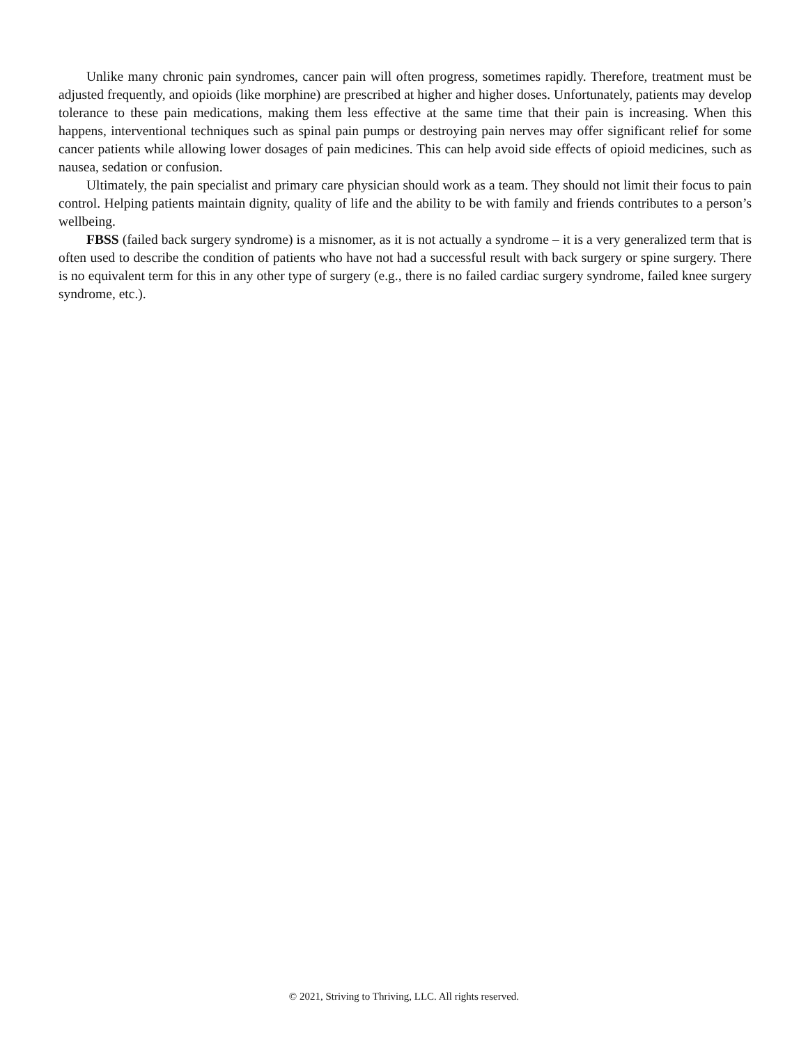Unlike many chronic pain syndromes, cancer pain will often progress, sometimes rapidly. Therefore, treatment must be adjusted frequently, and opioids (like morphine) are prescribed at higher and higher doses. Unfortunately, patients may develop tolerance to these pain medications, making them less effective at the same time that their pain is increasing. When this happens, interventional techniques such as spinal pain pumps or destroying pain nerves may offer significant relief for some cancer patients while allowing lower dosages of pain medicines. This can help avoid side effects of opioid medicines, such as nausea, sedation or confusion.
Ultimately, the pain specialist and primary care physician should work as a team. They should not limit their focus to pain control. Helping patients maintain dignity, quality of life and the ability to be with family and friends contributes to a person’s wellbeing.
FBSS (failed back surgery syndrome) is a misnomer, as it is not actually a syndrome – it is a very generalized term that is often used to describe the condition of patients who have not had a successful result with back surgery or spine surgery. There is no equivalent term for this in any other type of surgery (e.g., there is no failed cardiac surgery syndrome, failed knee surgery syndrome, etc.).
© 2021, Striving to Thriving, LLC. All rights reserved.